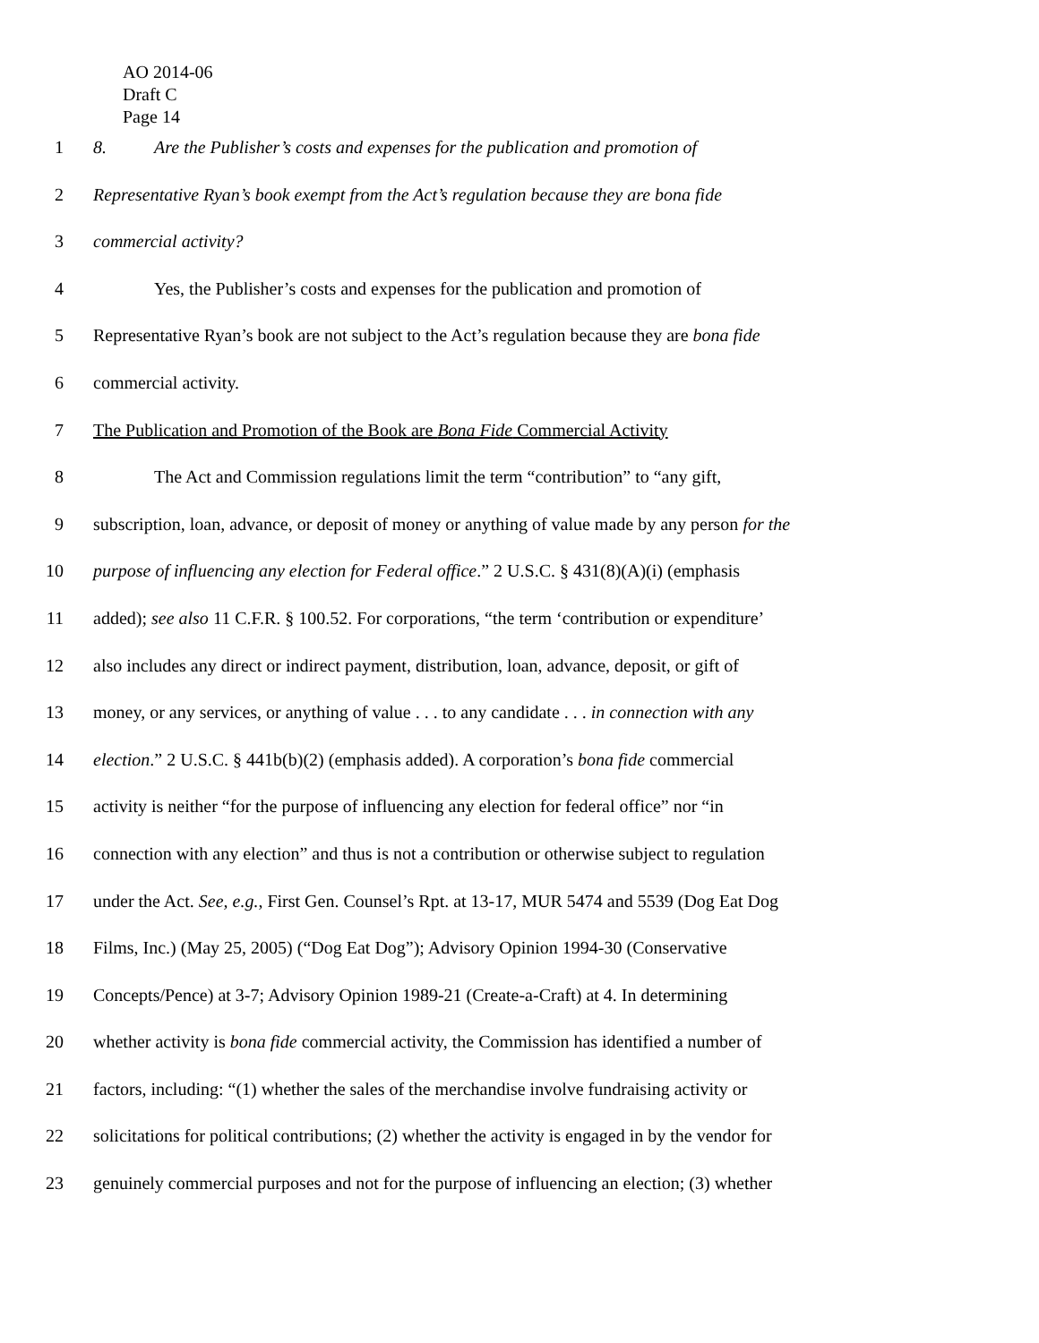AO 2014-06
Draft C
Page 14
1 8. Are the Publisher’s costs and expenses for the publication and promotion of
2 Representative Ryan’s book exempt from the Act’s regulation because they are bona fide
3 commercial activity?
4 Yes, the Publisher’s costs and expenses for the publication and promotion of
5 Representative Ryan’s book are not subject to the Act’s regulation because they are bona fide
6 commercial activity.
7 The Publication and Promotion of the Book are Bona Fide Commercial Activity
8 The Act and Commission regulations limit the term “contribution” to “any gift,
9 subscription, loan, advance, or deposit of money or anything of value made by any person for the
10 purpose of influencing any election for Federal office.” 2 U.S.C. § 431(8)(A)(i) (emphasis
11 added); see also 11 C.F.R. § 100.52. For corporations, “the term ‘contribution or expenditure’
12 also includes any direct or indirect payment, distribution, loan, advance, deposit, or gift of
13 money, or any services, or anything of value . . . to any candidate . . . in connection with any
14 election.” 2 U.S.C. § 441b(b)(2) (emphasis added). A corporation’s bona fide commercial
15 activity is neither “for the purpose of influencing any election for federal office” nor “in
16 connection with any election” and thus is not a contribution or otherwise subject to regulation
17 under the Act. See, e.g., First Gen. Counsel’s Rpt. at 13-17, MUR 5474 and 5539 (Dog Eat Dog
18 Films, Inc.) (May 25, 2005) (“Dog Eat Dog”); Advisory Opinion 1994-30 (Conservative
19 Concepts/Pence) at 3-7; Advisory Opinion 1989-21 (Create-a-Craft) at 4. In determining
20 whether activity is bona fide commercial activity, the Commission has identified a number of
21 factors, including: “(1) whether the sales of the merchandise involve fundraising activity or
22 solicitations for political contributions; (2) whether the activity is engaged in by the vendor for
23 genuinely commercial purposes and not for the purpose of influencing an election; (3) whether